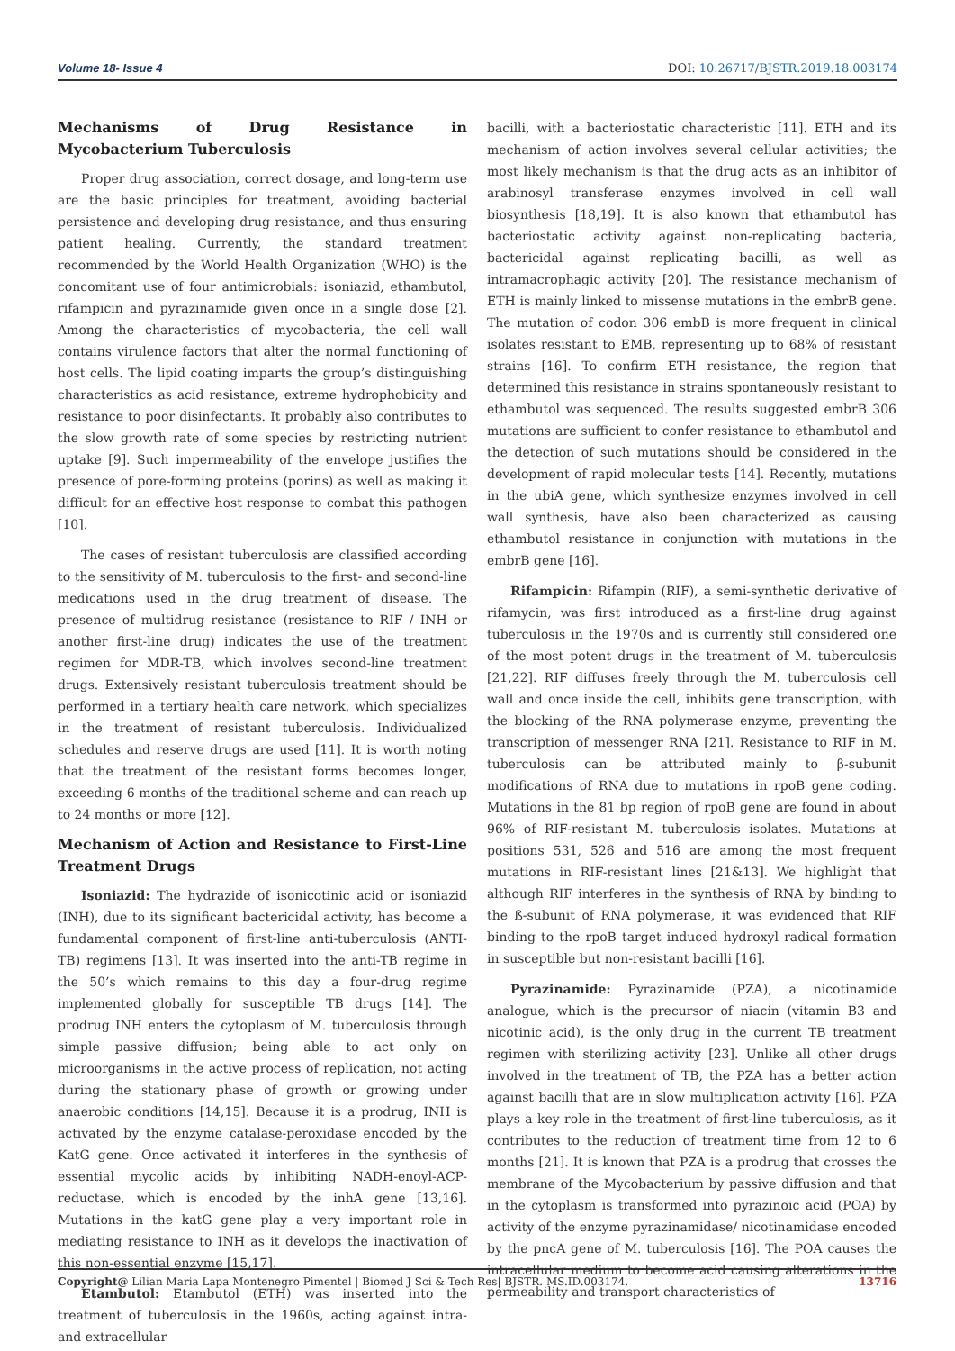Volume 18- Issue 4 DOI: 10.26717/BJSTR.2019.18.003174
Mechanisms of Drug Resistance in Mycobacterium Tuberculosis
Proper drug association, correct dosage, and long-term use are the basic principles for treatment, avoiding bacterial persistence and developing drug resistance, and thus ensuring patient healing. Currently, the standard treatment recommended by the World Health Organization (WHO) is the concomitant use of four antimicrobials: isoniazid, ethambutol, rifampicin and pyrazinamide given once in a single dose [2]. Among the characteristics of mycobacteria, the cell wall contains virulence factors that alter the normal functioning of host cells. The lipid coating imparts the group’s distinguishing characteristics as acid resistance, extreme hydrophobicity and resistance to poor disinfectants. It probably also contributes to the slow growth rate of some species by restricting nutrient uptake [9]. Such impermeability of the envelope justifies the presence of pore-forming proteins (porins) as well as making it difficult for an effective host response to combat this pathogen [10].
The cases of resistant tuberculosis are classified according to the sensitivity of M. tuberculosis to the first- and second-line medications used in the drug treatment of disease. The presence of multidrug resistance (resistance to RIF / INH or another first-line drug) indicates the use of the treatment regimen for MDR-TB, which involves second-line treatment drugs. Extensively resistant tuberculosis treatment should be performed in a tertiary health care network, which specializes in the treatment of resistant tuberculosis. Individualized schedules and reserve drugs are used [11]. It is worth noting that the treatment of the resistant forms becomes longer, exceeding 6 months of the traditional scheme and can reach up to 24 months or more [12].
Mechanism of Action and Resistance to First-Line Treatment Drugs
Isoniazid: The hydrazide of isonicotinic acid or isoniazid (INH), due to its significant bactericidal activity, has become a fundamental component of first-line anti-tuberculosis (ANTI-TB) regimens [13]. It was inserted into the anti-TB regime in the 50’s which remains to this day a four-drug regime implemented globally for susceptible TB drugs [14]. The prodrug INH enters the cytoplasm of M. tuberculosis through simple passive diffusion; being able to act only on microorganisms in the active process of replication, not acting during the stationary phase of growth or growing under anaerobic conditions [14,15]. Because it is a prodrug, INH is activated by the enzyme catalase-peroxidase encoded by the KatG gene. Once activated it interferes in the synthesis of essential mycolic acids by inhibiting NADH-enoyl-ACP-reductase, which is encoded by the inhA gene [13,16]. Mutations in the katG gene play a very important role in mediating resistance to INH as it develops the inactivation of this non-essential enzyme [15,17].
Etambutol: Etambutol (ETH) was inserted into the treatment of tuberculosis in the 1960s, acting against intra- and extracellular
bacilli, with a bacteriostatic characteristic [11]. ETH and its mechanism of action involves several cellular activities; the most likely mechanism is that the drug acts as an inhibitor of arabinosyl transferase enzymes involved in cell wall biosynthesis [18,19]. It is also known that ethambutol has bacteriostatic activity against non-replicating bacteria, bactericidal against replicating bacilli, as well as intramacrophagic activity [20]. The resistance mechanism of ETH is mainly linked to missense mutations in the embrB gene. The mutation of codon 306 embB is more frequent in clinical isolates resistant to EMB, representing up to 68% of resistant strains [16]. To confirm ETH resistance, the region that determined this resistance in strains spontaneously resistant to ethambutol was sequenced. The results suggested embrB 306 mutations are sufficient to confer resistance to ethambutol and the detection of such mutations should be considered in the development of rapid molecular tests [14]. Recently, mutations in the ubiA gene, which synthesize enzymes involved in cell wall synthesis, have also been characterized as causing ethambutol resistance in conjunction with mutations in the embrB gene [16].
Rifampicin: Rifampin (RIF), a semi-synthetic derivative of rifamycin, was first introduced as a first-line drug against tuberculosis in the 1970s and is currently still considered one of the most potent drugs in the treatment of M. tuberculosis [21,22]. RIF diffuses freely through the M. tuberculosis cell wall and once inside the cell, inhibits gene transcription, with the blocking of the RNA polymerase enzyme, preventing the transcription of messenger RNA [21]. Resistance to RIF in M. tuberculosis can be attributed mainly to β-subunit modifications of RNA due to mutations in rpoB gene coding. Mutations in the 81 bp region of rpoB gene are found in about 96% of RIF-resistant M. tuberculosis isolates. Mutations at positions 531, 526 and 516 are among the most frequent mutations in RIF-resistant lines [21&13]. We highlight that although RIF interferes in the synthesis of RNA by binding to the ß-subunit of RNA polymerase, it was evidenced that RIF binding to the rpoB target induced hydroxyl radical formation in susceptible but non-resistant bacilli [16].
Pyrazinamide: Pyrazinamide (PZA), a nicotinamide analogue, which is the precursor of niacin (vitamin B3 and nicotinic acid), is the only drug in the current TB treatment regimen with sterilizing activity [23]. Unlike all other drugs involved in the treatment of TB, the PZA has a better action against bacilli that are in slow multiplication activity [16]. PZA plays a key role in the treatment of first-line tuberculosis, as it contributes to the reduction of treatment time from 12 to 6 months [21]. It is known that PZA is a prodrug that crosses the membrane of the Mycobacterium by passive diffusion and that in the cytoplasm is transformed into pyrazinoic acid (POA) by activity of the enzyme pyrazinamidase/ nicotinamidase encoded by the pncA gene of M. tuberculosis [16]. The POA causes the intracellular medium to become acid causing alterations in the permeability and transport characteristics of
Copyright@ Lilian Maria Lapa Montenegro Pimentel | Biomed J Sci & Tech Res| BJSTR. MS.ID.003174. 13716